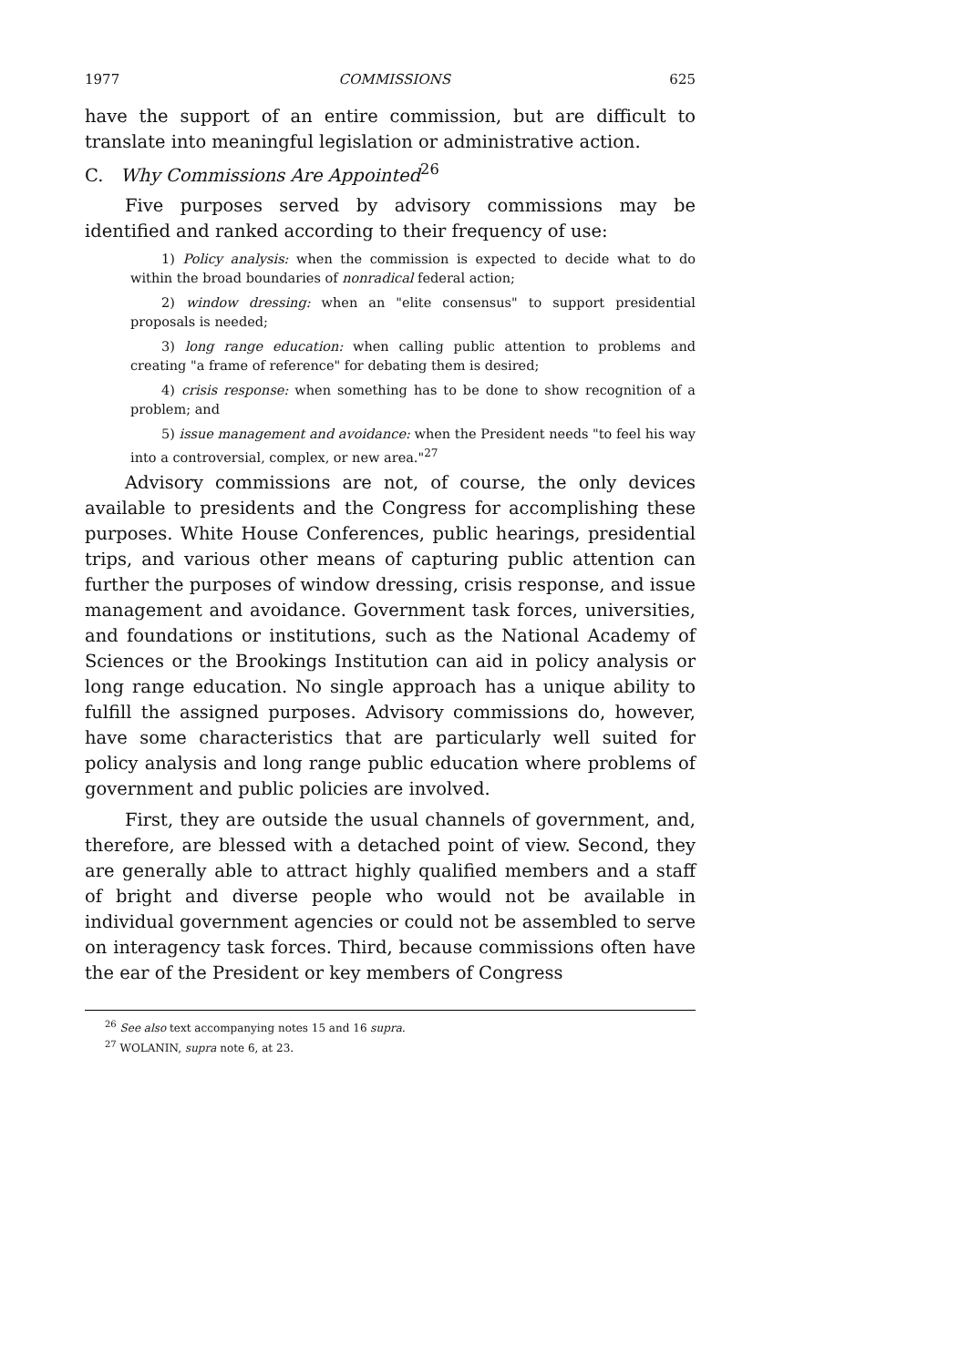1977 COMMISSIONS 625
have the support of an entire commission, but are difficult to translate into meaningful legislation or administrative action.
C. Why Commissions Are Appointed<sup>26</sup>
Five purposes served by advisory commissions may be identified and ranked according to their frequency of use:
1) Policy analysis: when the commission is expected to decide what to do within the broad boundaries of nonradical federal action;
2) window dressing: when an "elite consensus" to support presidential proposals is needed;
3) long range education: when calling public attention to problems and creating "a frame of reference" for debating them is desired;
4) crisis response: when something has to be done to show recognition of a problem; and
5) issue management and avoidance: when the President needs "to feel his way into a controversial, complex, or new area."<sup>27</sup>
Advisory commissions are not, of course, the only devices available to presidents and the Congress for accomplishing these purposes. White House Conferences, public hearings, presidential trips, and various other means of capturing public attention can further the purposes of window dressing, crisis response, and issue management and avoidance. Government task forces, universities, and foundations or institutions, such as the National Academy of Sciences or the Brookings Institution can aid in policy analysis or long range education. No single approach has a unique ability to fulfill the assigned purposes. Advisory commissions do, however, have some characteristics that are particularly well suited for policy analysis and long range public education where problems of government and public policies are involved.
First, they are outside the usual channels of government, and, therefore, are blessed with a detached point of view. Second, they are generally able to attract highly qualified members and a staff of bright and diverse people who would not be available in individual government agencies or could not be assembled to serve on interagency task forces. Third, because commissions often have the ear of the President or key members of Congress
<sup>26</sup> See also text accompanying notes 15 and 16 supra.
<sup>27</sup> WOLANIN, supra note 6, at 23.